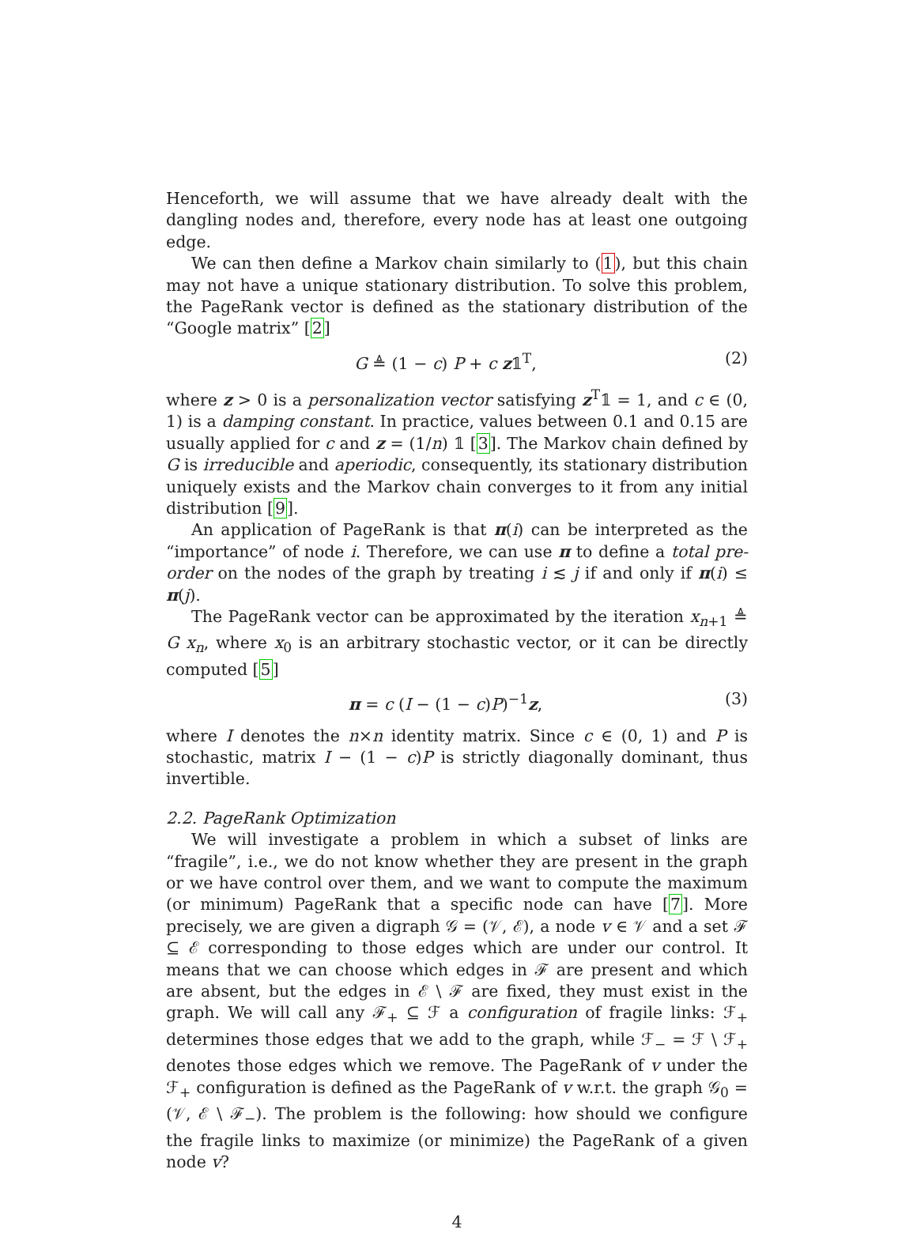Henceforth, we will assume that we have already dealt with the dangling nodes and, therefore, every node has at least one outgoing edge.
We can then define a Markov chain similarly to (1), but this chain may not have a unique stationary distribution. To solve this problem, the PageRank vector is defined as the stationary distribution of the “Google matrix” [2]
G ≜ (1 − c) P + c z𝟙<sup>T</sup>, (2)
where z > 0 is a personalization vector satisfying z<sup>T</sup>𝟙 = 1, and c ∈ (0, 1) is a damping constant. In practice, values between 0.1 and 0.15 are usually applied for c and z = (1/n) 𝟙 [3]. The Markov chain defined by G is irreducible and aperiodic, consequently, its stationary distribution uniquely exists and the Markov chain converges to it from any initial distribution [9].
An application of PageRank is that π(i) can be interpreted as the “importance” of node i. Therefore, we can use π to define a total pre-order on the nodes of the graph by treating i ≲ j if and only if π(i) ≤ π(j).
The PageRank vector can be approximated by the iteration x<sub>n+1</sub> ≜ G x<sub>n</sub>, where x<sub>0</sub> is an arbitrary stochastic vector, or it can be directly computed [5]
π = c (I − (1 − c)P)<sup>−1</sup>z, (3)
where I denotes the n×n identity matrix. Since c ∈ (0, 1) and P is stochastic, matrix I − (1 − c)P is strictly diagonally dominant, thus invertible.
2.2. PageRank Optimization
We will investigate a problem in which a subset of links are “fragile”, i.e., we do not know whether they are present in the graph or we have control over them, and we want to compute the maximum (or minimum) PageRank that a specific node can have [7]. More precisely, we are given a digraph 𝒢 = (𝒱, ℰ), a node v ∈ 𝒱 and a set ℱ ⊆ ℰ corresponding to those edges which are under our control. It means that we can choose which edges in ℱ are present and which are absent, but the edges in ℰ \ ℱ are fixed, they must exist in the graph. We will call any ℱ<sub>+</sub> ⊆ ℱ a configuration of fragile links: ℱ<sub>+</sub> determines those edges that we add to the graph, while ℱ<sub>−</sub> = ℱ \ ℱ<sub>+</sub> denotes those edges which we remove. The PageRank of v under the ℱ<sub>+</sub> configuration is defined as the PageRank of v w.r.t. the graph 𝒢<sub>0</sub> = (𝒱, ℰ \ ℱ<sub>−</sub>). The problem is the following: how should we configure the fragile links to maximize (or minimize) the PageRank of a given node v?
4